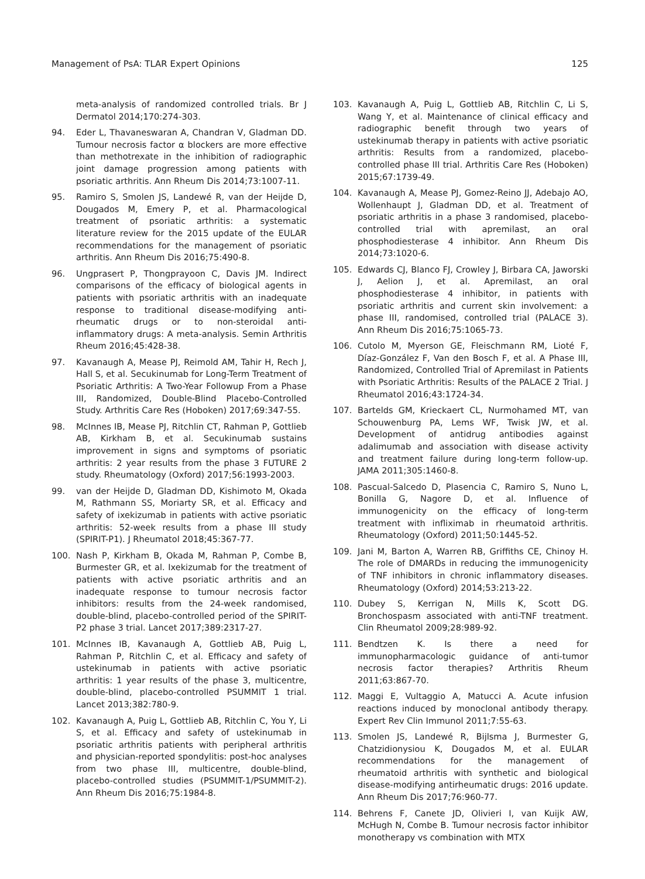Management of PsA: TLAR Expert Opinions 125
meta-analysis of randomized controlled trials. Br J Dermatol 2014;170:274-303.
94. Eder L, Thavaneswaran A, Chandran V, Gladman DD. Tumour necrosis factor α blockers are more effective than methotrexate in the inhibition of radiographic joint damage progression among patients with psoriatic arthritis. Ann Rheum Dis 2014;73:1007-11.
95. Ramiro S, Smolen JS, Landewé R, van der Heijde D, Dougados M, Emery P, et al. Pharmacological treatment of psoriatic arthritis: a systematic literature review for the 2015 update of the EULAR recommendations for the management of psoriatic arthritis. Ann Rheum Dis 2016;75:490-8.
96. Ungprasert P, Thongprayoon C, Davis JM. Indirect comparisons of the efficacy of biological agents in patients with psoriatic arthritis with an inadequate response to traditional disease-modifying anti-rheumatic drugs or to non-steroidal anti-inflammatory drugs: A meta-analysis. Semin Arthritis Rheum 2016;45:428-38.
97. Kavanaugh A, Mease PJ, Reimold AM, Tahir H, Rech J, Hall S, et al. Secukinumab for Long-Term Treatment of Psoriatic Arthritis: A Two-Year Followup From a Phase III, Randomized, Double-Blind Placebo-Controlled Study. Arthritis Care Res (Hoboken) 2017;69:347-55.
98. McInnes IB, Mease PJ, Ritchlin CT, Rahman P, Gottlieb AB, Kirkham B, et al. Secukinumab sustains improvement in signs and symptoms of psoriatic arthritis: 2 year results from the phase 3 FUTURE 2 study. Rheumatology (Oxford) 2017;56:1993-2003.
99. van der Heijde D, Gladman DD, Kishimoto M, Okada M, Rathmann SS, Moriarty SR, et al. Efficacy and safety of ixekizumab in patients with active psoriatic arthritis: 52-week results from a phase III study (SPIRIT-P1). J Rheumatol 2018;45:367-77.
100. Nash P, Kirkham B, Okada M, Rahman P, Combe B, Burmester GR, et al. Ixekizumab for the treatment of patients with active psoriatic arthritis and an inadequate response to tumour necrosis factor inhibitors: results from the 24-week randomised, double-blind, placebo-controlled period of the SPIRIT-P2 phase 3 trial. Lancet 2017;389:2317-27.
101. McInnes IB, Kavanaugh A, Gottlieb AB, Puig L, Rahman P, Ritchlin C, et al. Efficacy and safety of ustekinumab in patients with active psoriatic arthritis: 1 year results of the phase 3, multicentre, double-blind, placebo-controlled PSUMMIT 1 trial. Lancet 2013;382:780-9.
102. Kavanaugh A, Puig L, Gottlieb AB, Ritchlin C, You Y, Li S, et al. Efficacy and safety of ustekinumab in psoriatic arthritis patients with peripheral arthritis and physician-reported spondylitis: post-hoc analyses from two phase III, multicentre, double-blind, placebo-controlled studies (PSUMMIT-1/PSUMMIT-2). Ann Rheum Dis 2016;75:1984-8.
103. Kavanaugh A, Puig L, Gottlieb AB, Ritchlin C, Li S, Wang Y, et al. Maintenance of clinical efficacy and radiographic benefit through two years of ustekinumab therapy in patients with active psoriatic arthritis: Results from a randomized, placebo-controlled phase III trial. Arthritis Care Res (Hoboken) 2015;67:1739-49.
104. Kavanaugh A, Mease PJ, Gomez-Reino JJ, Adebajo AO, Wollenhaupt J, Gladman DD, et al. Treatment of psoriatic arthritis in a phase 3 randomised, placebo-controlled trial with apremilast, an oral phosphodiesterase 4 inhibitor. Ann Rheum Dis 2014;73:1020-6.
105. Edwards CJ, Blanco FJ, Crowley J, Birbara CA, Jaworski J, Aelion J, et al. Apremilast, an oral phosphodiesterase 4 inhibitor, in patients with psoriatic arthritis and current skin involvement: a phase III, randomised, controlled trial (PALACE 3). Ann Rheum Dis 2016;75:1065-73.
106. Cutolo M, Myerson GE, Fleischmann RM, Lioté F, Díaz-González F, Van den Bosch F, et al. A Phase III, Randomized, Controlled Trial of Apremilast in Patients with Psoriatic Arthritis: Results of the PALACE 2 Trial. J Rheumatol 2016;43:1724-34.
107. Bartelds GM, Krieckaert CL, Nurmohamed MT, van Schouwenburg PA, Lems WF, Twisk JW, et al. Development of antidrug antibodies against adalimumab and association with disease activity and treatment failure during long-term follow-up. JAMA 2011;305:1460-8.
108. Pascual-Salcedo D, Plasencia C, Ramiro S, Nuno L, Bonilla G, Nagore D, et al. Influence of immunogenicity on the efficacy of long-term treatment with infliximab in rheumatoid arthritis. Rheumatology (Oxford) 2011;50:1445-52.
109. Jani M, Barton A, Warren RB, Griffiths CE, Chinoy H. The role of DMARDs in reducing the immunogenicity of TNF inhibitors in chronic inflammatory diseases. Rheumatology (Oxford) 2014;53:213-22.
110. Dubey S, Kerrigan N, Mills K, Scott DG. Bronchospasm associated with anti-TNF treatment. Clin Rheumatol 2009;28:989-92.
111. Bendtzen K. Is there a need for immunopharmacologic guidance of anti-tumor necrosis factor therapies? Arthritis Rheum 2011;63:867-70.
112. Maggi E, Vultaggio A, Matucci A. Acute infusion reactions induced by monoclonal antibody therapy. Expert Rev Clin Immunol 2011;7:55-63.
113. Smolen JS, Landewé R, Bijlsma J, Burmester G, Chatzidionysiou K, Dougados M, et al. EULAR recommendations for the management of rheumatoid arthritis with synthetic and biological disease-modifying antirheumatic drugs: 2016 update. Ann Rheum Dis 2017;76:960-77.
114. Behrens F, Canete JD, Olivieri I, van Kuijk AW, McHugh N, Combe B. Tumour necrosis factor inhibitor monotherapy vs combination with MTX